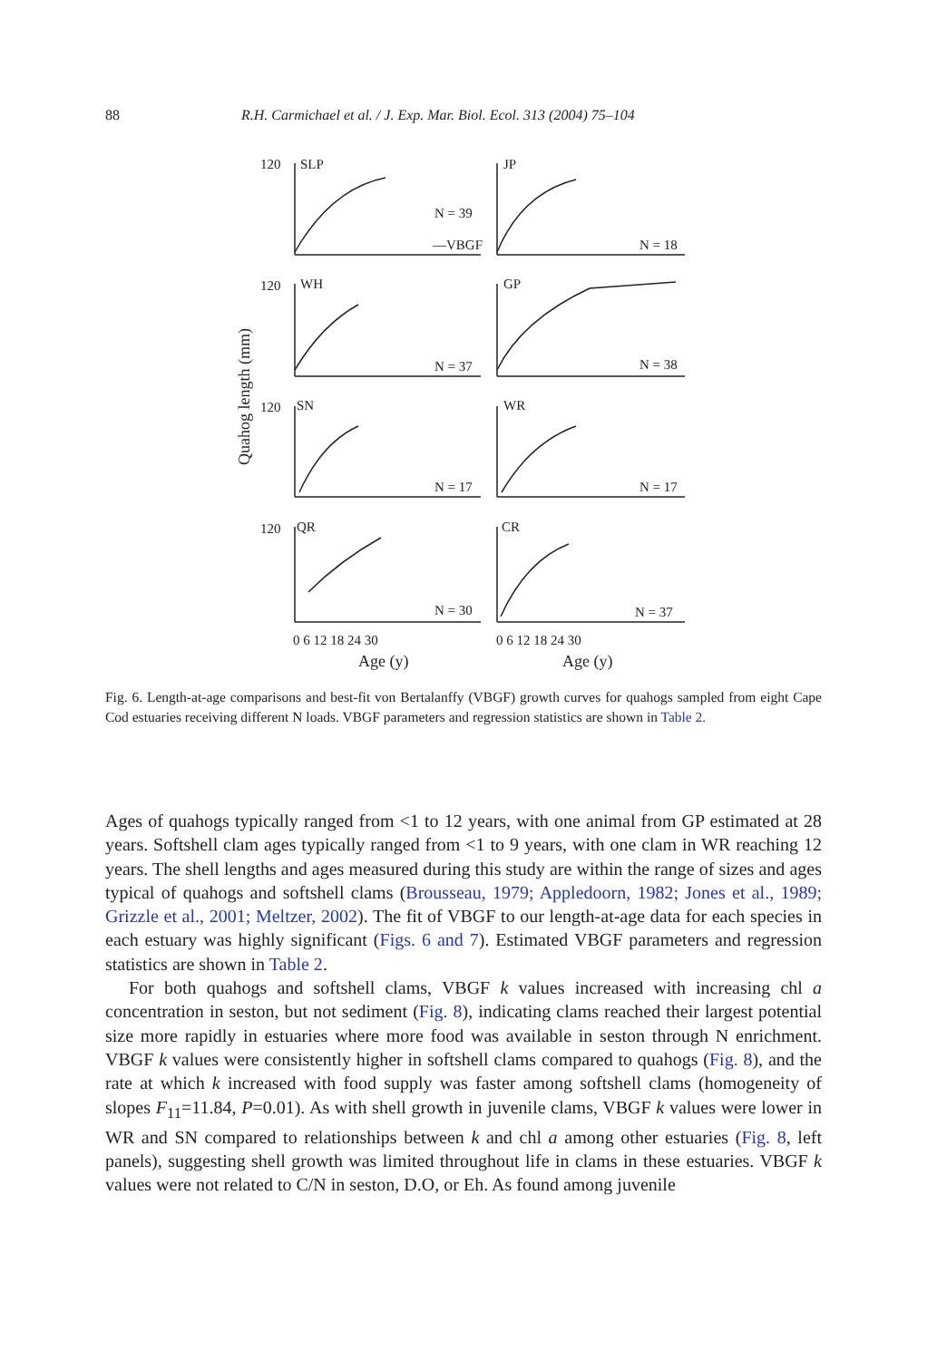88 R.H. Carmichael et al. / J. Exp. Mar. Biol. Ecol. 313 (2004) 75–104
120
SLP
JP
WH
GP
SN
WR
QR
CR
N = 39
—VBGF
N = 18
N = 37
N = 38
N = 17
N = 17
N = 30
N = 37
120
120
120
0 6 12 18 24 30
0 6 12 18 24 30
Age (y)
Age (y)
Quahog length (mm)
Fig. 6. Length-at-age comparisons and best-fit von Bertalanffy (VBGF) growth curves for quahogs sampled from eight Cape Cod estuaries receiving different N loads. VBGF parameters and regression statistics are shown in Table 2.
Ages of quahogs typically ranged from <1 to 12 years, with one animal from GP estimated at 28 years. Softshell clam ages typically ranged from <1 to 9 years, with one clam in WR reaching 12 years. The shell lengths and ages measured during this study are within the range of sizes and ages typical of quahogs and softshell clams (Brousseau, 1979; Appledoorn, 1982; Jones et al., 1989; Grizzle et al., 2001; Meltzer, 2002). The fit of VBGF to our length-at-age data for each species in each estuary was highly significant (Figs. 6 and 7). Estimated VBGF parameters and regression statistics are shown in Table 2.
For both quahogs and softshell clams, VBGF k values increased with increasing chl a concentration in seston, but not sediment (Fig. 8), indicating clams reached their largest potential size more rapidly in estuaries where more food was available in seston through N enrichment. VBGF k values were consistently higher in softshell clams compared to quahogs (Fig. 8), and the rate at which k increased with food supply was faster among softshell clams (homogeneity of slopes F<sub>11</sub>=11.84, P=0.01). As with shell growth in juvenile clams, VBGF k values were lower in WR and SN compared to relationships between k and chl a among other estuaries (Fig. 8, left panels), suggesting shell growth was limited throughout life in clams in these estuaries. VBGF k values were not related to C/N in seston, D.O, or Eh. As found among juvenile